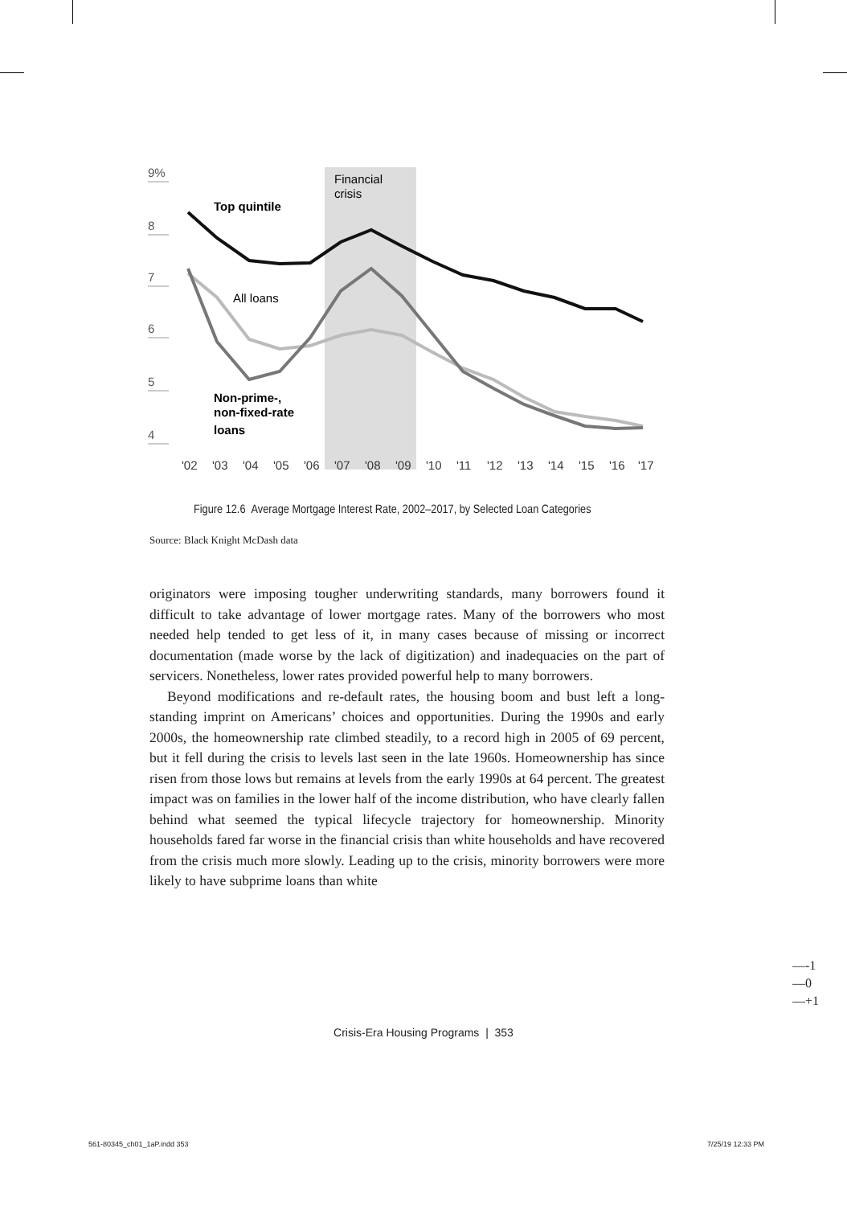9%
8
7
6
5
4
Financial
crisis
Top quintile
All loans
Non-prime-,
non-fixed-rate
loans
'02
'03
'04
'05
'06
'07
'08
'09
'10
'11
'12
'13
'14
'15
'16
'17
Figure 12.6 Average Mortgage Interest Rate, 2002–2017, by Selected Loan Categories
Source: Black Knight McDash data
originators were imposing tougher underwriting standards, many borrowers found it difficult to take advantage of lower mortgage rates. Many of the borrowers who most needed help tended to get less of it, in many cases because of missing or incorrect documentation (made worse by the lack of digitization) and inadequacies on the part of servicers. Nonetheless, lower rates provided powerful help to many borrowers.
Beyond modifications and re-default rates, the housing boom and bust left a long-standing imprint on Americans’ choices and opportunities. During the 1990s and early 2000s, the homeownership rate climbed steadily, to a record high in 2005 of 69 percent, but it fell during the crisis to levels last seen in the late 1960s. Homeownership has since risen from those lows but remains at levels from the early 1990s at 64 percent. The greatest impact was on families in the lower half of the income distribution, who have clearly fallen behind what seemed the typical lifecycle trajectory for homeownership. Minority households fared far worse in the financial crisis than white households and have recovered from the crisis much more slowly. Leading up to the crisis, minority borrowers were more likely to have subprime loans than white
—-1
—0
—+1
Crisis-Era Housing Programs | 353
561-80345_ch01_1aP.indd 353 7/25/19 12:33 PM